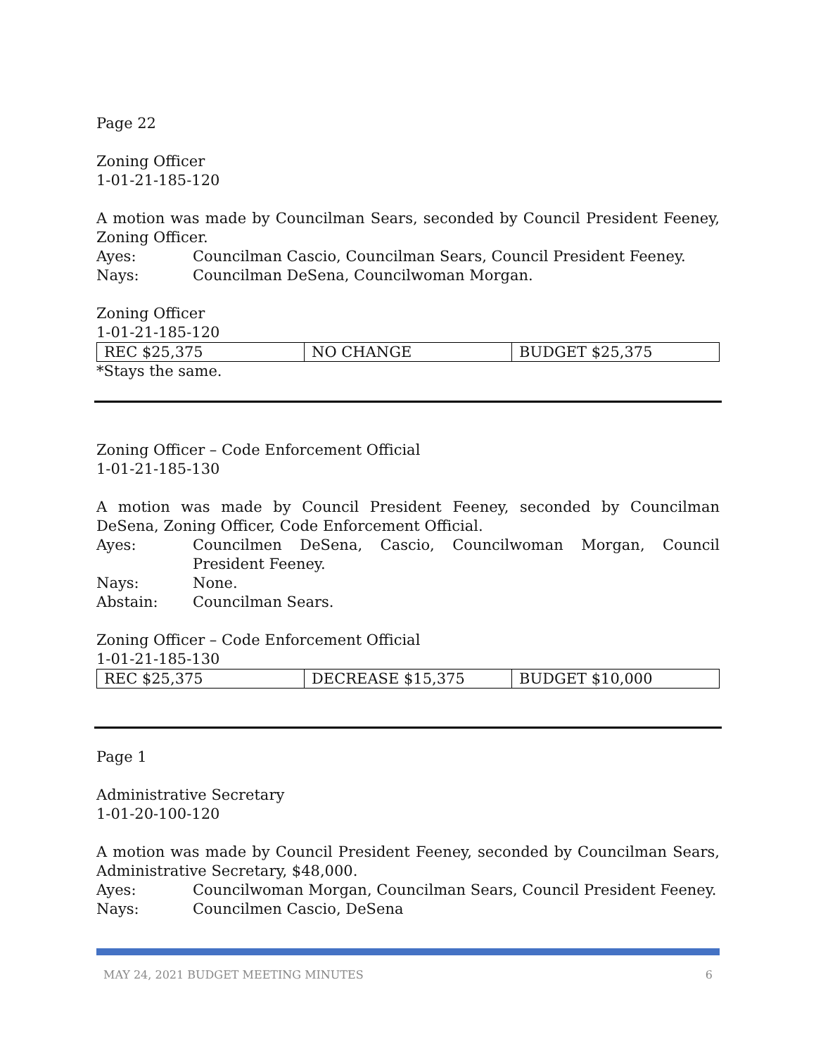Page 22
Zoning Officer
1-01-21-185-120
A motion was made by Councilman Sears, seconded by Council President Feeney, Zoning Officer.
Ayes: Councilman Cascio, Councilman Sears, Council President Feeney.
Nays: Councilman DeSena, Councilwoman Morgan.
Zoning Officer
1-01-21-185-120
| REC $25,375 | NO CHANGE | BUDGET $25,375 |
*Stays the same.
Zoning Officer – Code Enforcement Official
1-01-21-185-130
A motion was made by Council President Feeney, seconded by Councilman DeSena, Zoning Officer, Code Enforcement Official.
Ayes: Councilmen DeSena, Cascio, Councilwoman Morgan, Council President Feeney.
Nays: None.
Abstain: Councilman Sears.
Zoning Officer – Code Enforcement Official
1-01-21-185-130
| REC $25,375 | DECREASE $15,375 | BUDGET $10,000 |
Page 1
Administrative Secretary
1-01-20-100-120
A motion was made by Council President Feeney, seconded by Councilman Sears, Administrative Secretary, $48,000.
Ayes: Councilwoman Morgan, Councilman Sears, Council President Feeney.
Nays: Councilmen Cascio, DeSena
MAY 24, 2021 BUDGET MEETING MINUTES 6